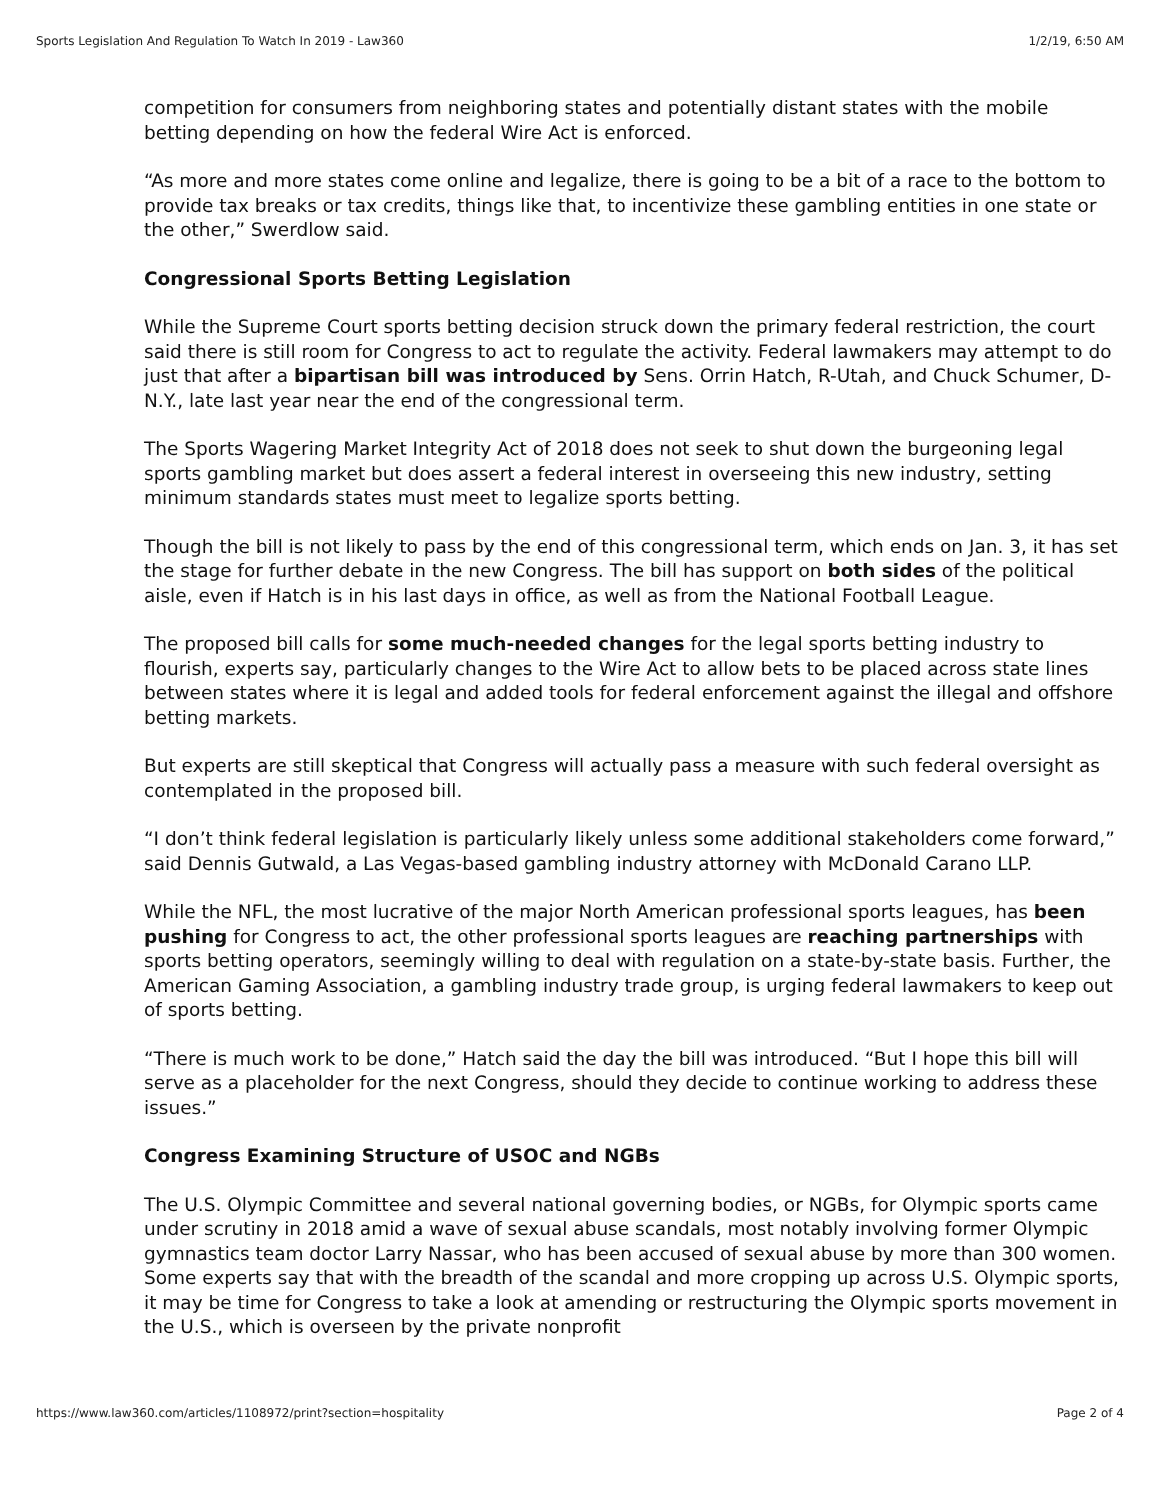Sports Legislation And Regulation To Watch In 2019 - Law360 1/2/19, 6:50 AM
competition for consumers from neighboring states and potentially distant states with the mobile betting depending on how the federal Wire Act is enforced.
“As more and more states come online and legalize, there is going to be a bit of a race to the bottom to provide tax breaks or tax credits, things like that, to incentivize these gambling entities in one state or the other,” Swerdlow said.
Congressional Sports Betting Legislation
While the Supreme Court sports betting decision struck down the primary federal restriction, the court said there is still room for Congress to act to regulate the activity. Federal lawmakers may attempt to do just that after a bipartisan bill was introduced by Sens. Orrin Hatch, R-Utah, and Chuck Schumer, D-N.Y., late last year near the end of the congressional term.
The Sports Wagering Market Integrity Act of 2018 does not seek to shut down the burgeoning legal sports gambling market but does assert a federal interest in overseeing this new industry, setting minimum standards states must meet to legalize sports betting.
Though the bill is not likely to pass by the end of this congressional term, which ends on Jan. 3, it has set the stage for further debate in the new Congress. The bill has support on both sides of the political aisle, even if Hatch is in his last days in office, as well as from the National Football League.
The proposed bill calls for some much-needed changes for the legal sports betting industry to flourish, experts say, particularly changes to the Wire Act to allow bets to be placed across state lines between states where it is legal and added tools for federal enforcement against the illegal and offshore betting markets.
But experts are still skeptical that Congress will actually pass a measure with such federal oversight as contemplated in the proposed bill.
“I don’t think federal legislation is particularly likely unless some additional stakeholders come forward,” said Dennis Gutwald, a Las Vegas-based gambling industry attorney with McDonald Carano LLP.
While the NFL, the most lucrative of the major North American professional sports leagues, has been pushing for Congress to act, the other professional sports leagues are reaching partnerships with sports betting operators, seemingly willing to deal with regulation on a state-by-state basis. Further, the American Gaming Association, a gambling industry trade group, is urging federal lawmakers to keep out of sports betting.
“There is much work to be done,” Hatch said the day the bill was introduced. “But I hope this bill will serve as a placeholder for the next Congress, should they decide to continue working to address these issues.”
Congress Examining Structure of USOC and NGBs
The U.S. Olympic Committee and several national governing bodies, or NGBs, for Olympic sports came under scrutiny in 2018 amid a wave of sexual abuse scandals, most notably involving former Olympic gymnastics team doctor Larry Nassar, who has been accused of sexual abuse by more than 300 women. Some experts say that with the breadth of the scandal and more cropping up across U.S. Olympic sports, it may be time for Congress to take a look at amending or restructuring the Olympic sports movement in the U.S., which is overseen by the private nonprofit
https://www.law360.com/articles/1108972/print?section=hospitality Page 2 of 4